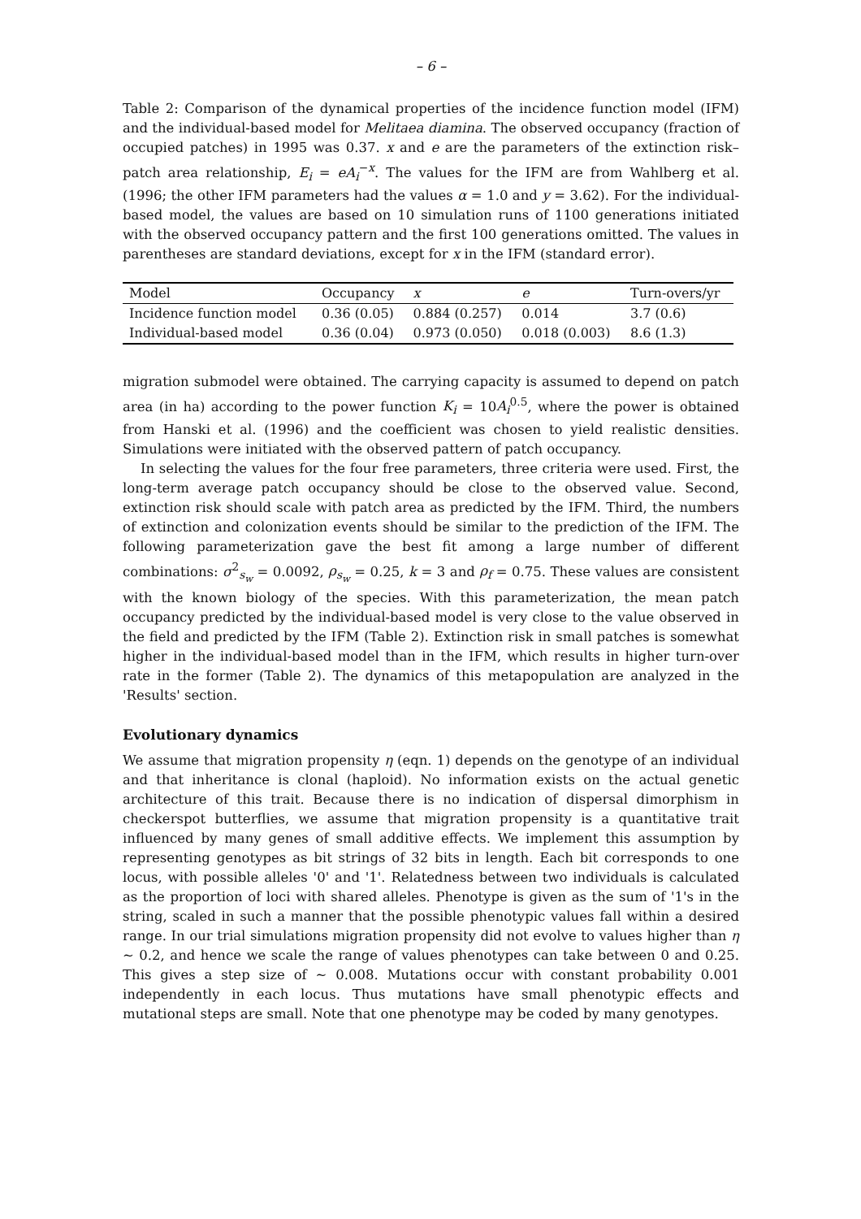– 6 –
Table 2: Comparison of the dynamical properties of the incidence function model (IFM) and the individual-based model for Melitaea diamina. The observed occupancy (fraction of occupied patches) in 1995 was 0.37. x and e are the parameters of the extinction risk–patch area relationship, E<sub>i</sub> = eA<sub>i</sub><sup>−x</sup>. The values for the IFM are from Wahlberg et al. (1996; the other IFM parameters had the values α = 1.0 and y = 3.62). For the individual-based model, the values are based on 10 simulation runs of 1100 generations initiated with the observed occupancy pattern and the first 100 generations omitted. The values in parentheses are standard deviations, except for x in the IFM (standard error).
| Model | Occupancy | x | e | Turn-overs/yr |
| --- | --- | --- | --- | --- |
| Incidence function model | 0.36 (0.05) | 0.884 (0.257) | 0.014 | 3.7 (0.6) |
| Individual-based model | 0.36 (0.04) | 0.973 (0.050) | 0.018 (0.003) | 8.6 (1.3) |
migration submodel were obtained. The carrying capacity is assumed to depend on patch area (in ha) according to the power function K<sub>i</sub> = 10A<sub>i</sub><sup>0.5</sup>, where the power is obtained from Hanski et al. (1996) and the coefficient was chosen to yield realistic densities. Simulations were initiated with the observed pattern of patch occupancy.
In selecting the values for the four free parameters, three criteria were used. First, the long-term average patch occupancy should be close to the observed value. Second, extinction risk should scale with patch area as predicted by the IFM. Third, the numbers of extinction and colonization events should be similar to the prediction of the IFM. The following parameterization gave the best fit among a large number of different combinations: σ<sup>2</sup><sub>s<sub>w</sub></sub> = 0.0092, ρ<sub>s<sub>w</sub></sub> = 0.25, k = 3 and ρ<sub>f</sub> = 0.75. These values are consistent with the known biology of the species. With this parameterization, the mean patch occupancy predicted by the individual-based model is very close to the value observed in the field and predicted by the IFM (Table 2). Extinction risk in small patches is somewhat higher in the individual-based model than in the IFM, which results in higher turn-over rate in the former (Table 2). The dynamics of this metapopulation are analyzed in the 'Results' section.
Evolutionary dynamics
We assume that migration propensity η (eqn. 1) depends on the genotype of an individual and that inheritance is clonal (haploid). No information exists on the actual genetic architecture of this trait. Because there is no indication of dispersal dimorphism in checkerspot butterflies, we assume that migration propensity is a quantitative trait influenced by many genes of small additive effects. We implement this assumption by representing genotypes as bit strings of 32 bits in length. Each bit corresponds to one locus, with possible alleles '0' and '1'. Relatedness between two individuals is calculated as the proportion of loci with shared alleles. Phenotype is given as the sum of '1's in the string, scaled in such a manner that the possible phenotypic values fall within a desired range. In our trial simulations migration propensity did not evolve to values higher than η ∼ 0.2, and hence we scale the range of values phenotypes can take between 0 and 0.25. This gives a step size of ∼ 0.008. Mutations occur with constant probability 0.001 independently in each locus. Thus mutations have small phenotypic effects and mutational steps are small. Note that one phenotype may be coded by many genotypes.